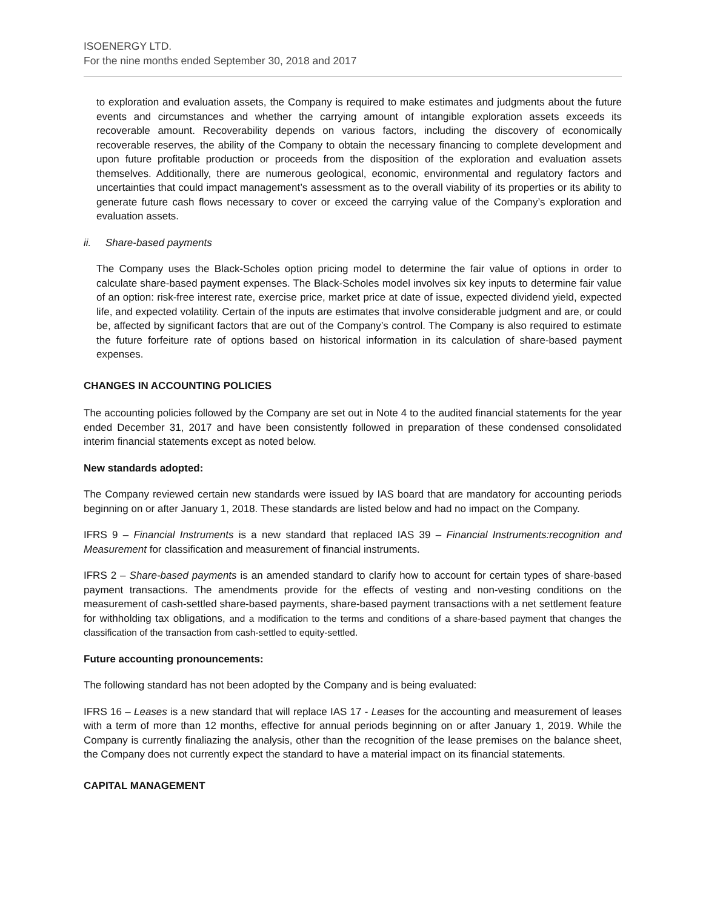ISOENERGY LTD.
For the nine months ended September 30, 2018 and 2017
to exploration and evaluation assets, the Company is required to make estimates and judgments about the future events and circumstances and whether the carrying amount of intangible exploration assets exceeds its recoverable amount. Recoverability depends on various factors, including the discovery of economically recoverable reserves, the ability of the Company to obtain the necessary financing to complete development and upon future profitable production or proceeds from the disposition of the exploration and evaluation assets themselves. Additionally, there are numerous geological, economic, environmental and regulatory factors and uncertainties that could impact management’s assessment as to the overall viability of its properties or its ability to generate future cash flows necessary to cover or exceed the carrying value of the Company’s exploration and evaluation assets.
ii. Share-based payments
The Company uses the Black-Scholes option pricing model to determine the fair value of options in order to calculate share-based payment expenses. The Black-Scholes model involves six key inputs to determine fair value of an option: risk-free interest rate, exercise price, market price at date of issue, expected dividend yield, expected life, and expected volatility. Certain of the inputs are estimates that involve considerable judgment and are, or could be, affected by significant factors that are out of the Company’s control. The Company is also required to estimate the future forfeiture rate of options based on historical information in its calculation of share-based payment expenses.
CHANGES IN ACCOUNTING POLICIES
The accounting policies followed by the Company are set out in Note 4 to the audited financial statements for the year ended December 31, 2017 and have been consistently followed in preparation of these condensed consolidated interim financial statements except as noted below.
New standards adopted:
The Company reviewed certain new standards were issued by IAS board that are mandatory for accounting periods beginning on or after January 1, 2018. These standards are listed below and had no impact on the Company.
IFRS 9 – Financial Instruments is a new standard that replaced IAS 39 – Financial Instruments:recognition and Measurement for classification and measurement of financial instruments.
IFRS 2 – Share-based payments is an amended standard to clarify how to account for certain types of share-based payment transactions. The amendments provide for the effects of vesting and non-vesting conditions on the measurement of cash-settled share-based payments, share-based payment transactions with a net settlement feature for withholding tax obligations, and a modification to the terms and conditions of a share-based payment that changes the classification of the transaction from cash-settled to equity-settled.
Future accounting pronouncements:
The following standard has not been adopted by the Company and is being evaluated:
IFRS 16 – Leases is a new standard that will replace IAS 17 - Leases for the accounting and measurement of leases with a term of more than 12 months, effective for annual periods beginning on or after January 1, 2019. While the Company is currently finaliazing the analysis, other than the recognition of the lease premises on the balance sheet, the Company does not currently expect the standard to have a material impact on its financial statements.
CAPITAL MANAGEMENT